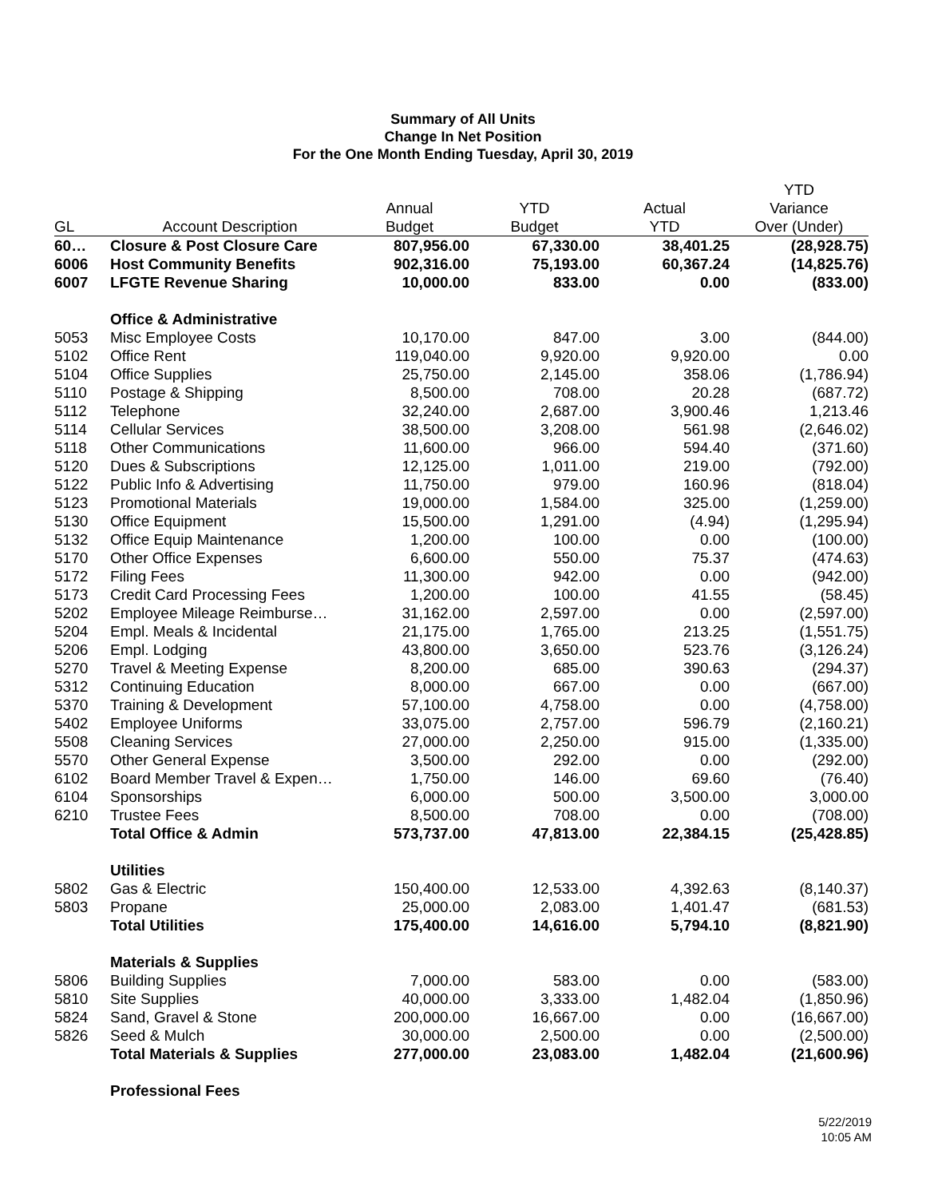Summary of All Units
Change In Net Position
For the One Month Ending Tuesday, April 30, 2019
| | | | | | YTD |
| --- | --- | --- | --- | --- | --- |
| | | Annual | YTD | Actual | Variance |
| GL | Account Description | Budget | Budget | YTD | Over (Under) |
| 60… | Closure & Post Closure Care | 807,956.00 | 67,330.00 | 38,401.25 | (28,928.75) |
| 6006 | Host Community Benefits | 902,316.00 | 75,193.00 | 60,367.24 | (14,825.76) |
| 6007 | LFGTE Revenue Sharing | 10,000.00 | 833.00 | 0.00 | (833.00) |
| | Office & Administrative | | | | |
| 5053 | Misc Employee Costs | 10,170.00 | 847.00 | 3.00 | (844.00) |
| 5102 | Office Rent | 119,040.00 | 9,920.00 | 9,920.00 | 0.00 |
| 5104 | Office Supplies | 25,750.00 | 2,145.00 | 358.06 | (1,786.94) |
| 5110 | Postage & Shipping | 8,500.00 | 708.00 | 20.28 | (687.72) |
| 5112 | Telephone | 32,240.00 | 2,687.00 | 3,900.46 | 1,213.46 |
| 5114 | Cellular Services | 38,500.00 | 3,208.00 | 561.98 | (2,646.02) |
| 5118 | Other Communications | 11,600.00 | 966.00 | 594.40 | (371.60) |
| 5120 | Dues & Subscriptions | 12,125.00 | 1,011.00 | 219.00 | (792.00) |
| 5122 | Public Info & Advertising | 11,750.00 | 979.00 | 160.96 | (818.04) |
| 5123 | Promotional Materials | 19,000.00 | 1,584.00 | 325.00 | (1,259.00) |
| 5130 | Office Equipment | 15,500.00 | 1,291.00 | (4.94) | (1,295.94) |
| 5132 | Office Equip Maintenance | 1,200.00 | 100.00 | 0.00 | (100.00) |
| 5170 | Other Office Expenses | 6,600.00 | 550.00 | 75.37 | (474.63) |
| 5172 | Filing Fees | 11,300.00 | 942.00 | 0.00 | (942.00) |
| 5173 | Credit Card Processing Fees | 1,200.00 | 100.00 | 41.55 | (58.45) |
| 5202 | Employee Mileage Reimburse… | 31,162.00 | 2,597.00 | 0.00 | (2,597.00) |
| 5204 | Empl. Meals & Incidental | 21,175.00 | 1,765.00 | 213.25 | (1,551.75) |
| 5206 | Empl. Lodging | 43,800.00 | 3,650.00 | 523.76 | (3,126.24) |
| 5270 | Travel & Meeting Expense | 8,200.00 | 685.00 | 390.63 | (294.37) |
| 5312 | Continuing Education | 8,000.00 | 667.00 | 0.00 | (667.00) |
| 5370 | Training & Development | 57,100.00 | 4,758.00 | 0.00 | (4,758.00) |
| 5402 | Employee Uniforms | 33,075.00 | 2,757.00 | 596.79 | (2,160.21) |
| 5508 | Cleaning Services | 27,000.00 | 2,250.00 | 915.00 | (1,335.00) |
| 5570 | Other General Expense | 3,500.00 | 292.00 | 0.00 | (292.00) |
| 6102 | Board Member Travel & Expen… | 1,750.00 | 146.00 | 69.60 | (76.40) |
| 6104 | Sponsorships | 6,000.00 | 500.00 | 3,500.00 | 3,000.00 |
| 6210 | Trustee Fees | 8,500.00 | 708.00 | 0.00 | (708.00) |
| | Total Office & Admin | 573,737.00 | 47,813.00 | 22,384.15 | (25,428.85) |
| | Utilities | | | | |
| 5802 | Gas & Electric | 150,400.00 | 12,533.00 | 4,392.63 | (8,140.37) |
| 5803 | Propane | 25,000.00 | 2,083.00 | 1,401.47 | (681.53) |
| | Total Utilities | 175,400.00 | 14,616.00 | 5,794.10 | (8,821.90) |
| | Materials & Supplies | | | | |
| 5806 | Building Supplies | 7,000.00 | 583.00 | 0.00 | (583.00) |
| 5810 | Site Supplies | 40,000.00 | 3,333.00 | 1,482.04 | (1,850.96) |
| 5824 | Sand, Gravel & Stone | 200,000.00 | 16,667.00 | 0.00 | (16,667.00) |
| 5826 | Seed & Mulch | 30,000.00 | 2,500.00 | 0.00 | (2,500.00) |
| | Total Materials & Supplies | 277,000.00 | 23,083.00 | 1,482.04 | (21,600.96) |
| | Professional Fees | | | | |
5/22/2019
10:05 AM